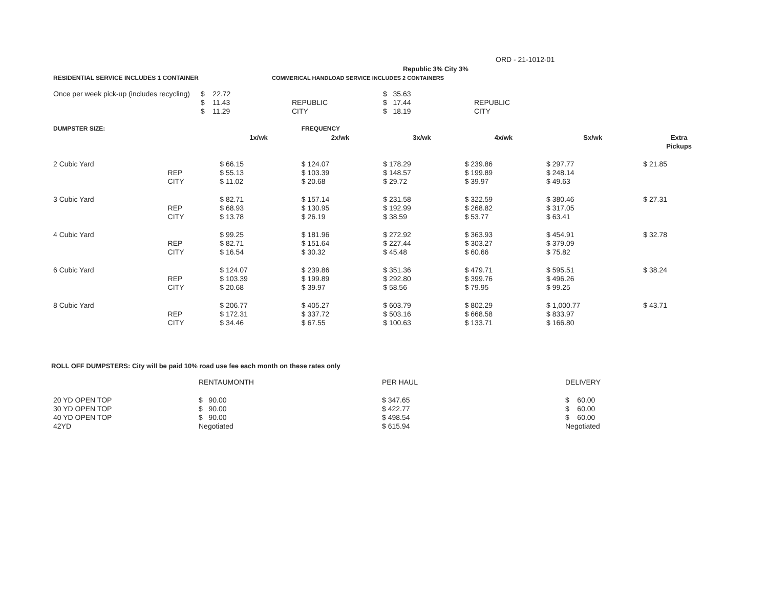ORD - 21-1012-01
| | | Republic 3% City 3% | |
| RESIDENTIAL SERVICE INCLUDES 1 CONTAINER | | | COMMERICAL HANDLOAD SERVICE INCLUDES 2 CONTAINERS |
| Once per week pick-up (includes recycling) | $ 22.72 | | $ 35.63 | |
| | $ 11.43 | REPUBLIC | $ 17.44 | REPUBLIC |
| | $ 11.29 | CITY | $ 18.19 | CITY |
| DUMPSTER SIZE: | | | FREQUENCY | | | | |
| | | 1x/wk | 2x/wk | 3x/wk | 4x/wk | Sx/wk | Extra Pickups |
| 2 Cubic Yard | | $ 66.15 | $ 124.07 | $ 178.29 | $ 239.86 | $ 297.77 | $ 21.85 |
| | REP | $ 55.13 | $ 103.39 | $ 148.57 | $ 199.89 | $ 248.14 | |
| | CITY | $ 11.02 | $ 20.68 | $ 29.72 | $ 39.97 | $ 49.63 | |
| 3 Cubic Yard | | $ 82.71 | $ 157.14 | $ 231.58 | $ 322.59 | $ 380.46 | $ 27.31 |
| | REP | $ 68.93 | $ 130.95 | $ 192.99 | $ 268.82 | $ 317.05 | |
| | CITY | $ 13.78 | $ 26.19 | $ 38.59 | $ 53.77 | $ 63.41 | |
| 4 Cubic Yard | | $ 99.25 | $ 181.96 | $ 272.92 | $ 363.93 | $ 454.91 | $ 32.78 |
| | REP | $ 82.71 | $ 151.64 | $ 227.44 | $ 303.27 | $ 379.09 | |
| | CITY | $ 16.54 | $ 30.32 | $ 45.48 | $ 60.66 | $ 75.82 | |
| 6 Cubic Yard | | $ 124.07 | $ 239.86 | $ 351.36 | $ 479.71 | $ 595.51 | $ 38.24 |
| | REP | $ 103.39 | $ 199.89 | $ 292.80 | $ 399.76 | $ 496.26 | |
| | CITY | $ 20.68 | $ 39.97 | $ 58.56 | $ 79.95 | $ 99.25 | |
| 8 Cubic Yard | | $ 206.77 | $ 405.27 | $ 603.79 | $ 802.29 | $ 1,000.77 | $ 43.71 |
| | REP | $ 172.31 | $ 337.72 | $ 503.16 | $ 668.58 | $ 833.97 | |
| | CITY | $ 34.46 | $ 67.55 | $ 100.63 | $ 133.71 | $ 166.80 | |
ROLL OFF DUMPSTERS: City will be paid 10% road use fee each month on these rates only
| | RENTAUMONTH | PER HAUL | DELIVERY |
| 20 YD OPEN TOP | $ 90.00 | $ 347.65 | $ 60.00 |
| 30 YD OPEN TOP | $ 90.00 | $ 422.77 | $ 60.00 |
| 40 YD OPEN TOP | $ 90.00 | $ 498.54 | $ 60.00 |
| 42YD | Negotiated | $ 615.94 | Negotiated |